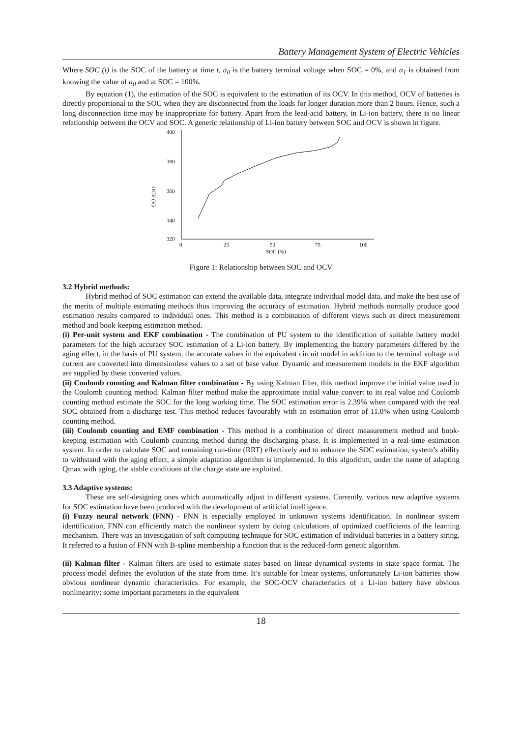Battery Management System of Electric Vehicles
Where SOC (t) is the SOC of the battery at time t, a<sub>0</sub> is the battery terminal voltage when SOC = 0%, and a<sub>1</sub> is obtained from knowing the value of a<sub>0</sub> and at SOC = 100%.
By equation (1), the estimation of the SOC is equivalent to the estimation of its OCV. In this method, OCV of batteries is directly proportional to the SOC when they are disconnected from the loads for longer duration more than 2 hours. Hence, such a long disconnection time may be inappropriate for battery. Apart from the lead-acid battery, in Li-ion battery, there is no linear relationship between the OCV and SOC. A generic relationship of Li-ion battery between SOC and OCV is shown in figure.
400
380
360
340
320
0
25
50
75
100
SOC (%)
OCV (V)
Figure 1: Relationship between SOC and OCV
3.2 Hybrid methods:
Hybrid method of SOC estimation can extend the available data, integrate individual model data, and make the best use of the merits of multiple estimating methods thus improving the accuracy of estimation. Hybrid methods normally produce good estimation results compared to individual ones. This method is a combination of different views such as direct measurement method and book-keeping estimation method.
(i) Per-unit system and EKF combination - The combination of PU system to the identification of suitable battery model parameters for the high accuracy SOC estimation of a Li-ion battery. By implementing the battery parameters differed by the aging effect, in the basis of PU system, the accurate values in the equivalent circuit model in addition to the terminal voltage and current are converted into dimensionless values to a set of base value. Dynamic and measurement models in the EKF algorithm are supplied by these converted values.
(ii) Coulomb counting and Kalman filter combination - By using Kalman filter, this method improve the initial value used in the Coulomb counting method. Kalman filter method make the approximate initial value convert to its real value and Coulomb counting method estimate the SOC for the long working time. The SOC estimation error is 2.39% when compared with the real SOC obtained from a discharge test. This method reduces favourably with an estimation error of 11.0% when using Coulomb counting method.
(iii) Coulomb counting and EMF combination - This method is a combination of direct measurement method and book-keeping estimation with Coulomb counting method during the discharging phase. It is implemented in a real-time estimation system. In order to calculate SOC and remaining run-time (RRT) effectively and to enhance the SOC estimation, system’s ability to withstand with the aging effect, a simple adaptation algorithm is implemented. In this algorithm, under the name of adapting Qmax with aging, the stable conditions of the charge state are exploited.
3.3 Adaptive systems:
These are self-designing ones which automatically adjust in different systems. Currently, various new adaptive systems for SOC estimation have been produced with the development of artificial intelligence.
(i) Fuzzy neural network (FNN) - FNN is especially employed in unknown systems identification. In nonlinear system identification, FNN can efficiently match the nonlinear system by doing calculations of optimized coefficients of the learning mechanism. There was an investigation of soft computing technique for SOC estimation of individual batteries in a battery string. It referred to a fusion of FNN with B-spline membership a function that is the reduced-form genetic algorithm.
(ii) Kalman filter - Kalman filters are used to estimate states based on linear dynamical systems in state space format. The process model defines the evolution of the state from time. It’s suitable for linear systems, unfortunately Li-ion batteries show obvious nonlinear dynamic characteristics. For example, the SOC-OCV characteristics of a Li-ion battery have obvious nonlinearity; some important parameters in the equivalent
18